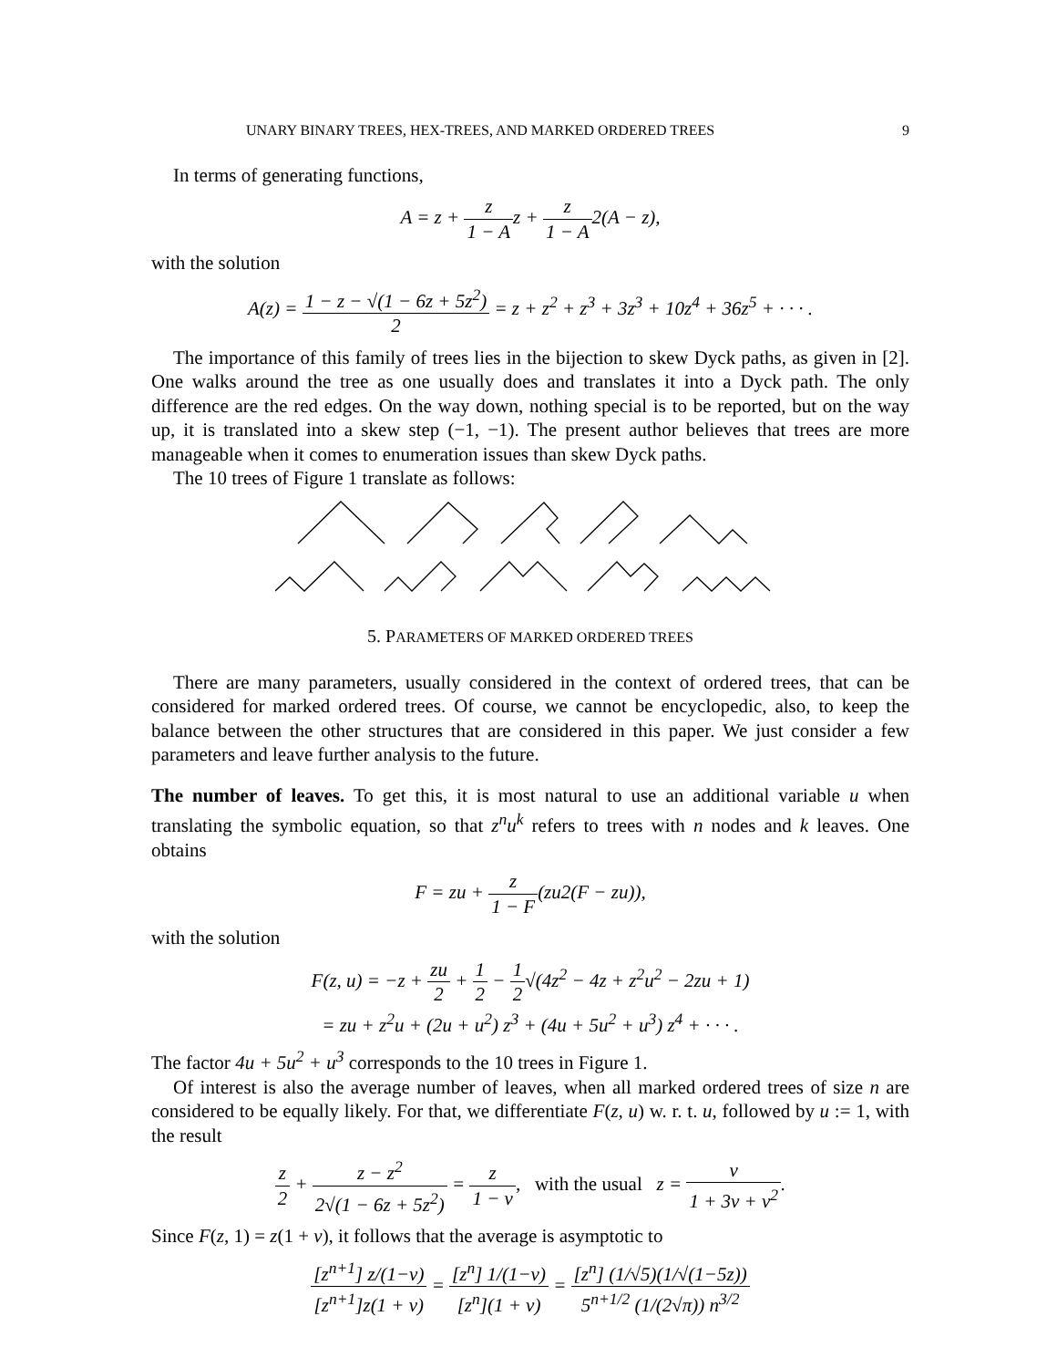UNARY BINARY TREES, HEX-TREES, AND MARKED ORDERED TREES 9
In terms of generating functions,
A = z + z 1 − Az + z 1 − A2(A − z),
with the solution
A(z) = 1 − z − √(1 − 6z + 5z<sup>2</sup>) 2 = z + z<sup>2</sup> + z<sup>3</sup> + 3z<sup>3</sup> + 10z<sup>4</sup> + 36z<sup>5</sup> + · · · .
The importance of this family of trees lies in the bijection to skew Dyck paths, as given in [2]. One walks around the tree as one usually does and translates it into a Dyck path. The only difference are the red edges. On the way down, nothing special is to be reported, but on the way up, it is translated into a skew step (−1, −1). The present author believes that trees are more manageable when it comes to enumeration issues than skew Dyck paths.
The 10 trees of Figure 1 translate as follows:
5. PARAMETERS OF MARKED ORDERED TREES
There are many parameters, usually considered in the context of ordered trees, that can be considered for marked ordered trees. Of course, we cannot be encyclopedic, also, to keep the balance between the other structures that are considered in this paper. We just consider a few parameters and leave further analysis to the future.
The number of leaves. To get this, it is most natural to use an additional variable u when translating the symbolic equation, so that z<sup>n</sup>u<sup>k</sup> refers to trees with n nodes and k leaves. One obtains
F = zu + z 1 − F(zu2(F − zu)),
with the solution
F(z, u) = −z + zu 2 + 1 2 − 1 2√(4z<sup>2</sup> − 4z + z<sup>2</sup>u<sup>2</sup> − 2zu + 1)
= zu + z<sup>2</sup>u + (2u + u<sup>2</sup>) z<sup>3</sup> + (4u + 5u<sup>2</sup> + u<sup>3</sup>) z<sup>4</sup> + · · · .
The factor 4u + 5u<sup>2</sup> + u<sup>3</sup> corresponds to the 10 trees in Figure 1.
Of interest is also the average number of leaves, when all marked ordered trees of size n are considered to be equally likely. For that, we differentiate F(z, u) w. r. t. u, followed by u := 1, with the result
z 2 + z − z<sup>2</sup> 2√(1 − 6z + 5z<sup>2</sup>) = z 1 − v, with the usual z = v 1 + 3v + v<sup>2</sup>.
Since F(z, 1) = z(1 + v), it follows that the average is asymptotic to
[z<sup>n+1</sup>] z/(1−v) [z<sup>n+1</sup>]z(1 + v) = [z<sup>n</sup>] 1/(1−v) [z<sup>n</sup>](1 + v) = [z<sup>n</sup>] (1/√5)(1/√(1−5z)) 5<sup>n+1/2</sup> (1/(2√π)) n<sup>3/2</sup>